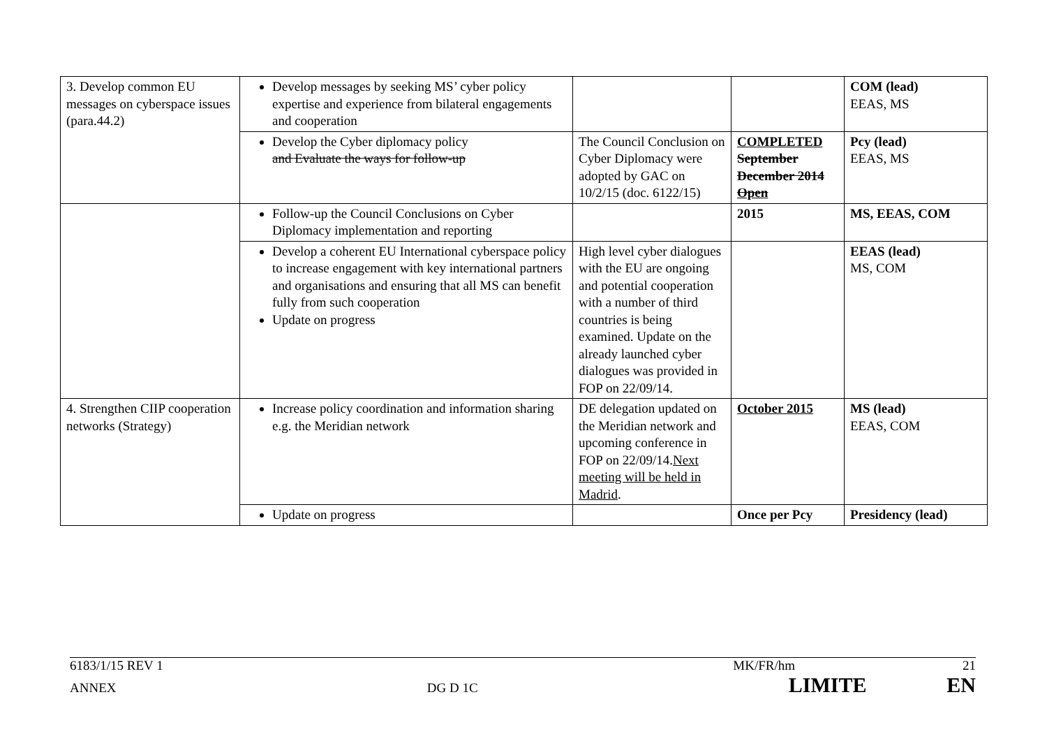| 3. Develop common EU messages on cyberspace issues (para.44.2) | Develop messages by seeking MS’ cyber policy expertise and experience from bilateral engagements and cooperation | | | COM (lead) EEAS, MS |
| | Develop the Cyber diplomacy policy and Evaluate the ways for follow-up | The Council Conclusion on Cyber Diplomacy were adopted by GAC on 10/2/15 (doc. 6122/15) | COMPLETED September December 2014 Open | Pcy (lead) EEAS, MS |
| | Follow-up the Council Conclusions on Cyber Diplomacy implementation and reporting | | 2015 | MS, EEAS, COM |
| | Develop a coherent EU International cyberspace policy to increase engagement with key international partners and organisations and ensuring that all MS can benefit fully from such cooperation Update on progress | High level cyber dialogues with the EU are ongoing and potential cooperation with a number of third countries is being examined. Update on the already launched cyber dialogues was provided in FOP on 22/09/14. | | EEAS (lead) MS, COM |
| 4. Strengthen CIIP cooperation networks (Strategy) | Increase policy coordination and information sharing e.g. the Meridian network | DE delegation updated on the Meridian network and upcoming conference in FOP on 22/09/14. Next meeting will be held in Madrid . | October 2015 | MS (lead) EEAS, COM |
| | Update on progress | | Once per Pcy | Presidency (lead) |
6183/1/15 REV 1 MK/FR/hm 21
ANNEX DG D 1C LIMITE EN